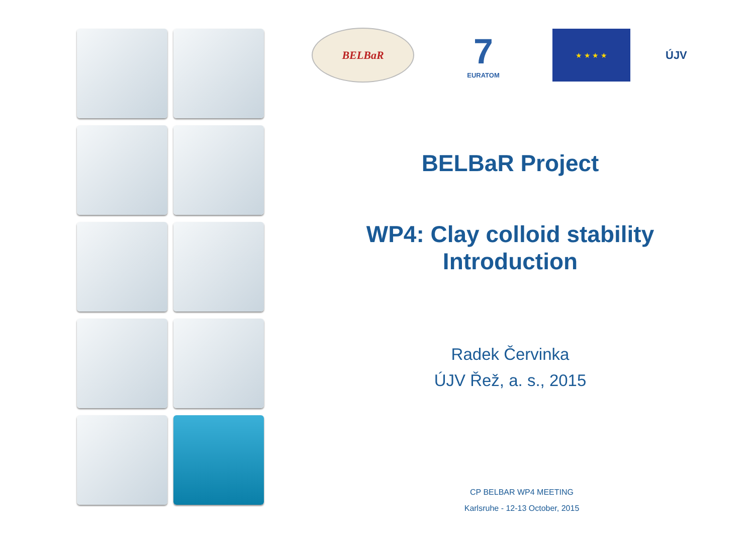BELBaR
7
EURATOM
★ ★ ★ ★
ÚJV
BELBaR Project
WP4: Clay colloid stability
Introduction
Radek Červinka
ÚJV Řež, a. s., 2015
CP BELBAR WP4 MEETING
Karlsruhe - 12-13 October, 2015